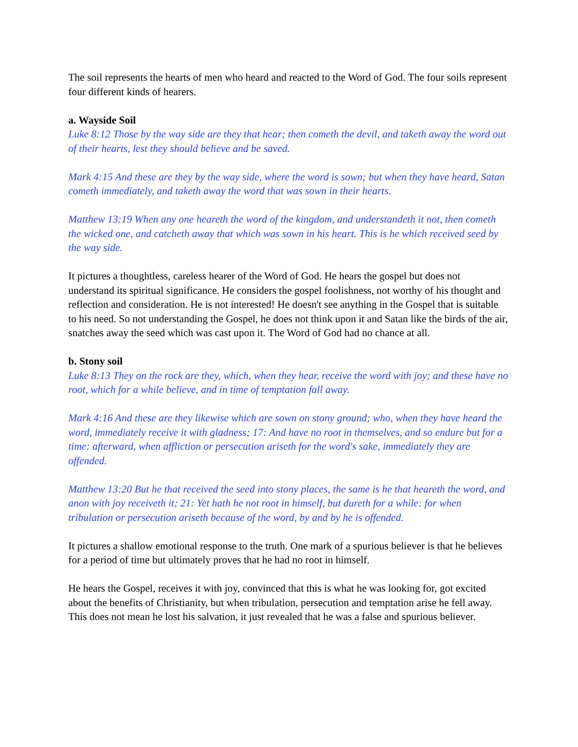The soil represents the hearts of men who heard and reacted to the Word of God. The four soils represent four different kinds of hearers.
a. Wayside Soil
Luke 8:12 Those by the way side are they that hear; then cometh the devil, and taketh away the word out of their hearts, lest they should believe and be saved.
Mark 4:15 And these are they by the way side, where the word is sown; but when they have heard, Satan cometh immediately, and taketh away the word that was sown in their hearts.
Matthew 13:19 When any one heareth the word of the kingdom, and understandeth it not, then cometh the wicked one, and catcheth away that which was sown in his heart. This is he which received seed by the way side.
It pictures a thoughtless, careless hearer of the Word of God. He hears the gospel but does not understand its spiritual significance. He considers the gospel foolishness, not worthy of his thought and reflection and consideration. He is not interested! He doesn't see anything in the Gospel that is suitable to his need. So not understanding the Gospel, he does not think upon it and Satan like the birds of the air, snatches away the seed which was cast upon it. The Word of God had no chance at all.
b. Stony soil
Luke 8:13 They on the rock are they, which, when they hear, receive the word with joy; and these have no root, which for a while believe, and in time of temptation fall away.
Mark 4:16 And these are they likewise which are sown on stony ground; who, when they have heard the word, immediately receive it with gladness; 17: And have no root in themselves, and so endure but for a time: afterward, when affliction or persecution ariseth for the word's sake, immediately they are offended.
Matthew 13:20 But he that received the seed into stony places, the same is he that heareth the word, and anon with joy receiveth it; 21: Yet hath he not root in himself, but dureth for a while: for when tribulation or persecution ariseth because of the word, by and by he is offended.
It pictures a shallow emotional response to the truth. One mark of a spurious believer is that he believes for a period of time but ultimately proves that he had no root in himself.
He hears the Gospel, receives it with joy, convinced that this is what he was looking for, got excited about the benefits of Christianity, but when tribulation, persecution and temptation arise he fell away. This does not mean he lost his salvation, it just revealed that he was a false and spurious believer.